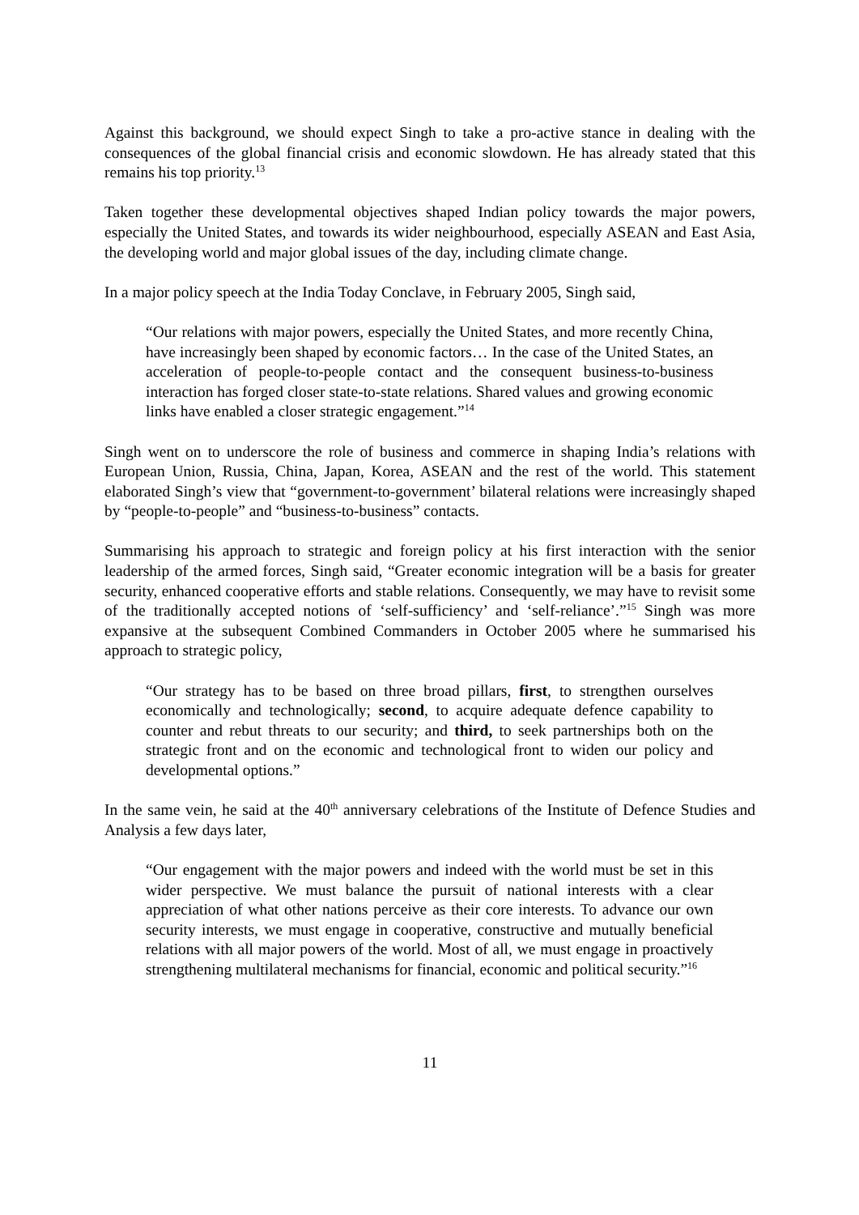Against this background, we should expect Singh to take a pro-active stance in dealing with the consequences of the global financial crisis and economic slowdown. He has already stated that this remains his top priority.<sup>13</sup>
Taken together these developmental objectives shaped Indian policy towards the major powers, especially the United States, and towards its wider neighbourhood, especially ASEAN and East Asia, the developing world and major global issues of the day, including climate change.
In a major policy speech at the India Today Conclave, in February 2005, Singh said,
“Our relations with major powers, especially the United States, and more recently China, have increasingly been shaped by economic factors… In the case of the United States, an acceleration of people-to-people contact and the consequent business-to-business interaction has forged closer state-to-state relations. Shared values and growing economic links have enabled a closer strategic engagement.”<sup>14</sup>
Singh went on to underscore the role of business and commerce in shaping India’s relations with European Union, Russia, China, Japan, Korea, ASEAN and the rest of the world. This statement elaborated Singh’s view that “government-to-government’ bilateral relations were increasingly shaped by “people-to-people” and “business-to-business” contacts.
Summarising his approach to strategic and foreign policy at his first interaction with the senior leadership of the armed forces, Singh said, “Greater economic integration will be a basis for greater security, enhanced cooperative efforts and stable relations. Consequently, we may have to revisit some of the traditionally accepted notions of ‘self-sufficiency’ and ‘self-reliance’.”<sup>15</sup> Singh was more expansive at the subsequent Combined Commanders in October 2005 where he summarised his approach to strategic policy,
“Our strategy has to be based on three broad pillars, first, to strengthen ourselves economically and technologically; second, to acquire adequate defence capability to counter and rebut threats to our security; and third, to seek partnerships both on the strategic front and on the economic and technological front to widen our policy and developmental options.”
In the same vein, he said at the 40<sup>th</sup> anniversary celebrations of the Institute of Defence Studies and Analysis a few days later,
“Our engagement with the major powers and indeed with the world must be set in this wider perspective. We must balance the pursuit of national interests with a clear appreciation of what other nations perceive as their core interests. To advance our own security interests, we must engage in cooperative, constructive and mutually beneficial relations with all major powers of the world. Most of all, we must engage in proactively strengthening multilateral mechanisms for financial, economic and political security.”<sup>16</sup>
11